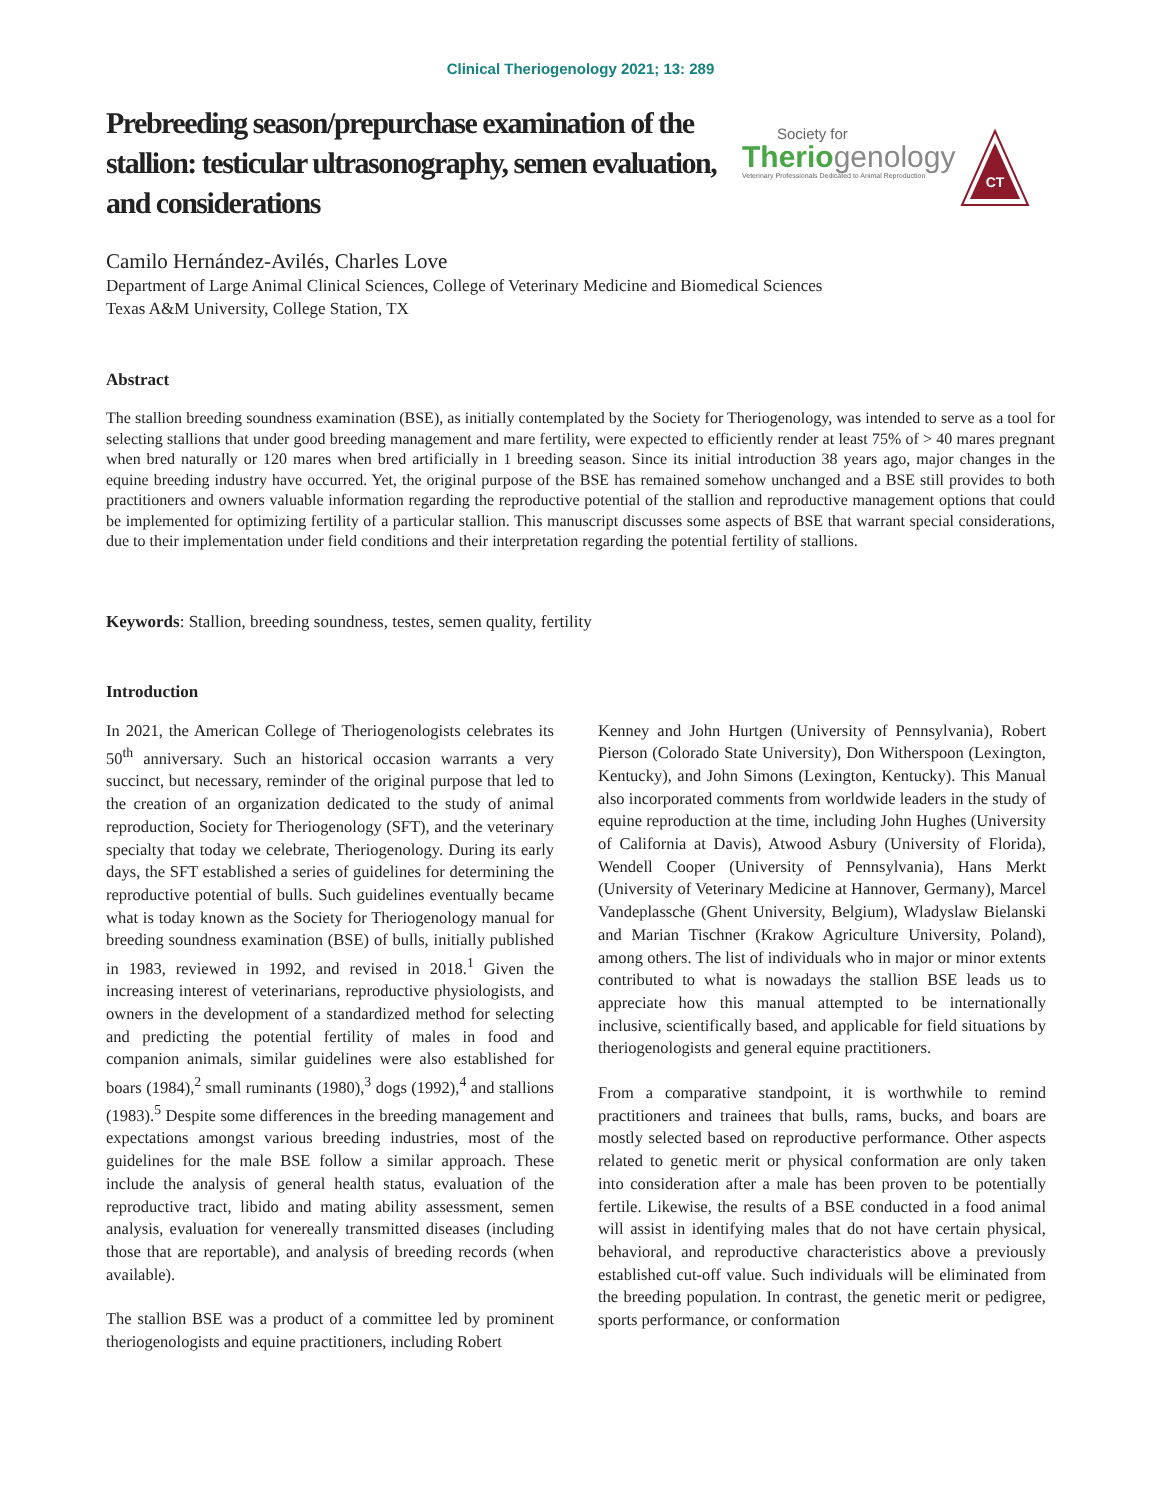Clinical Theriogenology 2021; 13: 289
Prebreeding season/prepurchase examination of the stallion: testicular ultrasonography, semen evaluation, and considerations
Society for
Theriogenology
Veterinary Professionals Dedicated to Animal Reproduction
CT
Camilo Hernández-Avilés, Charles Love
Department of Large Animal Clinical Sciences, College of Veterinary Medicine and Biomedical Sciences
Texas A&M University, College Station, TX
Abstract
The stallion breeding soundness examination (BSE), as initially contemplated by the Society for Theriogenology, was intended to serve as a tool for selecting stallions that under good breeding management and mare fertility, were expected to efficiently render at least 75% of > 40 mares pregnant when bred naturally or 120 mares when bred artificially in 1 breeding season. Since its initial introduction 38 years ago, major changes in the equine breeding industry have occurred. Yet, the original purpose of the BSE has remained somehow unchanged and a BSE still provides to both practitioners and owners valuable information regarding the reproductive potential of the stallion and reproductive management options that could be implemented for optimizing fertility of a particular stallion. This manuscript discusses some aspects of BSE that warrant special considerations, due to their implementation under field conditions and their interpretation regarding the potential fertility of stallions.
Keywords: Stallion, breeding soundness, testes, semen quality, fertility
Introduction
In 2021, the American College of Theriogenologists celebrates its 50<sup>th</sup> anniversary. Such an historical occasion warrants a very succinct, but necessary, reminder of the original purpose that led to the creation of an organization dedicated to the study of animal reproduction, Society for Theriogenology (SFT), and the veterinary specialty that today we celebrate, Theriogenology. During its early days, the SFT established a series of guidelines for determining the reproductive potential of bulls. Such guidelines eventually became what is today known as the Society for Theriogenology manual for breeding soundness examination (BSE) of bulls, initially published in 1983, reviewed in 1992, and revised in 2018.<sup>1</sup> Given the increasing interest of veterinarians, reproductive physiologists, and owners in the development of a standardized method for selecting and predicting the potential fertility of males in food and companion animals, similar guidelines were also established for boars (1984),<sup>2</sup> small ruminants (1980),<sup>3</sup> dogs (1992),<sup>4</sup> and stallions (1983).<sup>5</sup> Despite some differences in the breeding management and expectations amongst various breeding industries, most of the guidelines for the male BSE follow a similar approach. These include the analysis of general health status, evaluation of the reproductive tract, libido and mating ability assessment, semen analysis, evaluation for venereally transmitted diseases (including those that are reportable), and analysis of breeding records (when available).
The stallion BSE was a product of a committee led by prominent theriogenologists and equine practitioners, including Robert
Kenney and John Hurtgen (University of Pennsylvania), Robert Pierson (Colorado State University), Don Witherspoon (Lexington, Kentucky), and John Simons (Lexington, Kentucky). This Manual also incorporated comments from worldwide leaders in the study of equine reproduction at the time, including John Hughes (University of California at Davis), Atwood Asbury (University of Florida), Wendell Cooper (University of Pennsylvania), Hans Merkt (University of Veterinary Medicine at Hannover, Germany), Marcel Vandeplassche (Ghent University, Belgium), Wladyslaw Bielanski and Marian Tischner (Krakow Agriculture University, Poland), among others. The list of individuals who in major or minor extents contributed to what is nowadays the stallion BSE leads us to appreciate how this manual attempted to be internationally inclusive, scientifically based, and applicable for field situations by theriogenologists and general equine practitioners.
From a comparative standpoint, it is worthwhile to remind practitioners and trainees that bulls, rams, bucks, and boars are mostly selected based on reproductive performance. Other aspects related to genetic merit or physical conformation are only taken into consideration after a male has been proven to be potentially fertile. Likewise, the results of a BSE conducted in a food animal will assist in identifying males that do not have certain physical, behavioral, and reproductive characteristics above a previously established cut-off value. Such individuals will be eliminated from the breeding population. In contrast, the genetic merit or pedigree, sports performance, or conformation